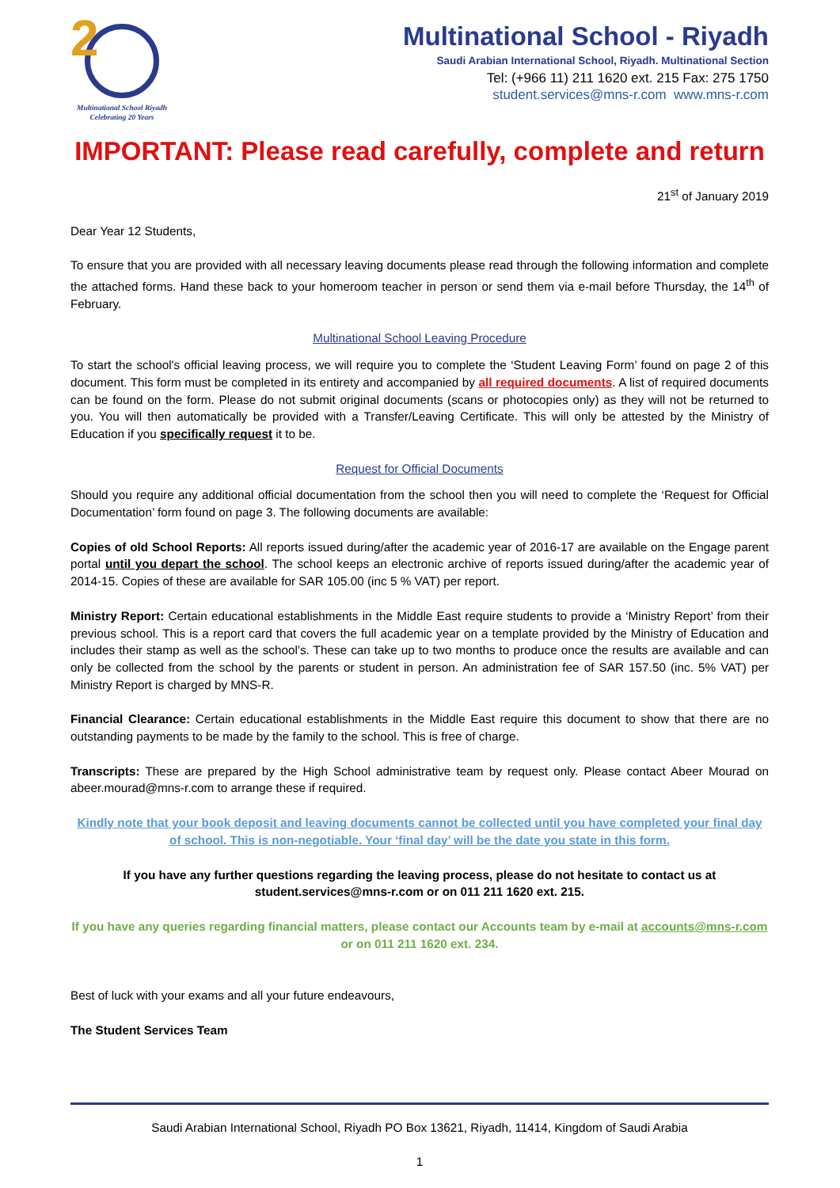2
Multinational School Riyadh
Celebrating 20 Years
Multinational School - Riyadh
Saudi Arabian International School, Riyadh. Multinational Section
Tel: (+966 11) 211 1620 ext. 215 Fax: 275 1750
student.services@mns-r.com www.mns-r.com
IMPORTANT: Please read carefully, complete and return
21<sup>st</sup> of January 2019
Dear Year 12 Students,
To ensure that you are provided with all necessary leaving documents please read through the following information and complete the attached forms. Hand these back to your homeroom teacher in person or send them via e-mail before Thursday, the 14<sup>th</sup> of February.
Multinational School Leaving Procedure
To start the school's official leaving process, we will require you to complete the ‘Student Leaving Form’ found on page 2 of this document. This form must be completed in its entirety and accompanied by all required documents. A list of required documents can be found on the form. Please do not submit original documents (scans or photocopies only) as they will not be returned to you. You will then automatically be provided with a Transfer/Leaving Certificate. This will only be attested by the Ministry of Education if you specifically request it to be.
Request for Official Documents
Should you require any additional official documentation from the school then you will need to complete the ‘Request for Official Documentation’ form found on page 3. The following documents are available:
Copies of old School Reports: All reports issued during/after the academic year of 2016-17 are available on the Engage parent portal until you depart the school. The school keeps an electronic archive of reports issued during/after the academic year of 2014-15. Copies of these are available for SAR 105.00 (inc 5 % VAT) per report.
Ministry Report: Certain educational establishments in the Middle East require students to provide a ‘Ministry Report’ from their previous school. This is a report card that covers the full academic year on a template provided by the Ministry of Education and includes their stamp as well as the school’s. These can take up to two months to produce once the results are available and can only be collected from the school by the parents or student in person. An administration fee of SAR 157.50 (inc. 5% VAT) per Ministry Report is charged by MNS-R.
Financial Clearance: Certain educational establishments in the Middle East require this document to show that there are no outstanding payments to be made by the family to the school. This is free of charge.
Transcripts: These are prepared by the High School administrative team by request only. Please contact Abeer Mourad on abeer.mourad@mns-r.com to arrange these if required.
Kindly note that your book deposit and leaving documents cannot be collected until you have completed your final day of school. This is non-negotiable. Your ‘final day’ will be the date you state in this form.
If you have any further questions regarding the leaving process, please do not hesitate to contact us at student.services@mns-r.com or on 011 211 1620 ext. 215.
If you have any queries regarding financial matters, please contact our Accounts team by e-mail at accounts@mns-r.com or on 011 211 1620 ext. 234.
Best of luck with your exams and all your future endeavours,
The Student Services Team
Saudi Arabian International School, Riyadh PO Box 13621, Riyadh, 11414, Kingdom of Saudi Arabia
1